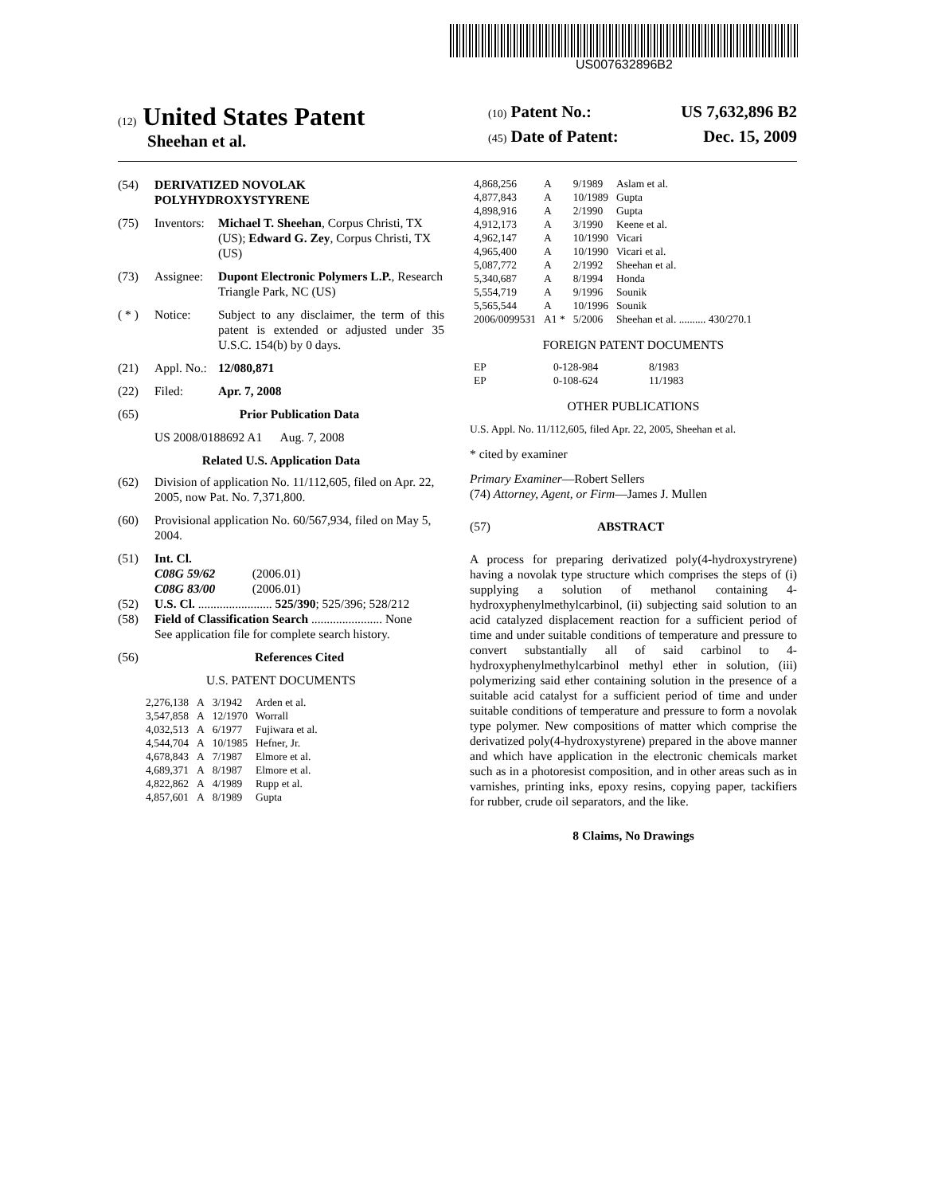US007632896B2
(12) United States Patent
Sheehan et al.
(10) Patent No.: US 7,632,896 B2
(45) Date of Patent: Dec. 15, 2009
(54) DERIVATIZED NOVOLAK POLYHYDROXYSTYRENE
(75) Inventors: Michael T. Sheehan, Corpus Christi, TX (US); Edward G. Zey, Corpus Christi, TX (US)
(73) Assignee: Dupont Electronic Polymers L.P., Research Triangle Park, NC (US)
( * ) Notice: Subject to any disclaimer, the term of this patent is extended or adjusted under 35 U.S.C. 154(b) by 0 days.
(21) Appl. No.: 12/080,871
(22) Filed: Apr. 7, 2008
(65) Prior Publication Data
US 2008/0188692 A1 Aug. 7, 2008
Related U.S. Application Data
(62) Division of application No. 11/112,605, filed on Apr. 22, 2005, now Pat. No. 7,371,800.
(60) Provisional application No. 60/567,934, filed on May 5, 2004.
(51) Int. Cl.
C08G 59/62 (2006.01)
C08G 83/00 (2006.01)
(52) U.S. Cl. ........................ 525/390; 525/396; 528/212
(58) Field of Classification Search ....................... None
See application file for complete search history.
(56) References Cited
U.S. PATENT DOCUMENTS
| 2,276,138 | A | 3/1942 | Arden et al. |
| 3,547,858 | A | 12/1970 | Worrall |
| 4,032,513 | A | 6/1977 | Fujiwara et al. |
| 4,544,704 | A | 10/1985 | Hefner, Jr. |
| 4,678,843 | A | 7/1987 | Elmore et al. |
| 4,689,371 | A | 8/1987 | Elmore et al. |
| 4,822,862 | A | 4/1989 | Rupp et al. |
| 4,857,601 | A | 8/1989 | Gupta |
| 4,868,256 | A | 9/1989 | Aslam et al. |
| 4,877,843 | A | 10/1989 | Gupta |
| 4,898,916 | A | 2/1990 | Gupta |
| 4,912,173 | A | 3/1990 | Keene et al. |
| 4,962,147 | A | 10/1990 | Vicari |
| 4,965,400 | A | 10/1990 | Vicari et al. |
| 5,087,772 | A | 2/1992 | Sheehan et al. |
| 5,340,687 | A | 8/1994 | Honda |
| 5,554,719 | A | 9/1996 | Sounik |
| 5,565,544 | A | 10/1996 | Sounik |
| 2006/0099531 | A1 * | 5/2006 | Sheehan et al. .......... 430/270.1 |
FOREIGN PATENT DOCUMENTS
| EP | 0-128-984 | 8/1983 |
| EP | 0-108-624 | 11/1983 |
OTHER PUBLICATIONS
U.S. Appl. No. 11/112,605, filed Apr. 22, 2005, Sheehan et al.
* cited by examiner
Primary Examiner—Robert Sellers
(74) Attorney, Agent, or Firm—James J. Mullen
(57) ABSTRACT
A process for preparing derivatized poly(4-hydroxystryrene) having a novolak type structure which comprises the steps of (i) supplying a solution of methanol containing 4-hydroxyphenylmethylcarbinol, (ii) subjecting said solution to an acid catalyzed displacement reaction for a sufficient period of time and under suitable conditions of temperature and pressure to convert substantially all of said carbinol to 4-hydroxyphenylmethylcarbinol methyl ether in solution, (iii) polymerizing said ether containing solution in the presence of a suitable acid catalyst for a sufficient period of time and under suitable conditions of temperature and pressure to form a novolak type polymer. New compositions of matter which comprise the derivatized poly(4-hydroxystyrene) prepared in the above manner and which have application in the electronic chemicals market such as in a photoresist composition, and in other areas such as in varnishes, printing inks, epoxy resins, copying paper, tackifiers for rubber, crude oil separators, and the like.
8 Claims, No Drawings